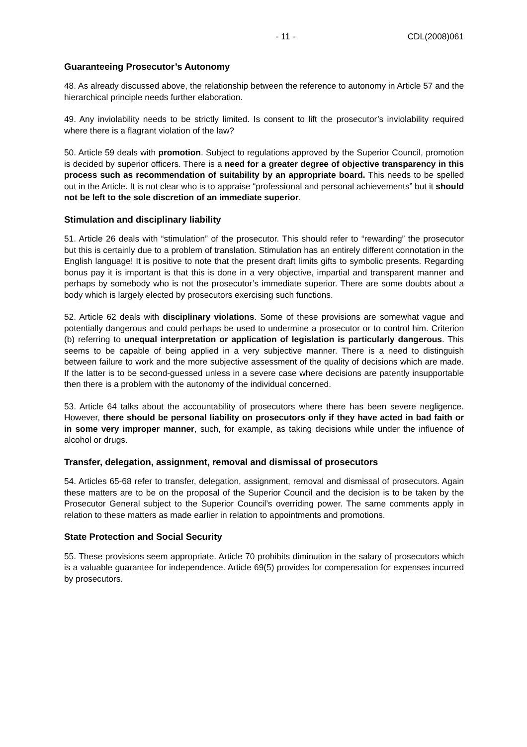- 11 - CDL(2008)061
Guaranteeing Prosecutor’s Autonomy
48. As already discussed above, the relationship between the reference to autonomy in Article 57 and the hierarchical principle needs further elaboration.
49. Any inviolability needs to be strictly limited. Is consent to lift the prosecutor’s inviolability required where there is a flagrant violation of the law?
50. Article 59 deals with promotion. Subject to regulations approved by the Superior Council, promotion is decided by superior officers. There is a need for a greater degree of objective transparency in this process such as recommendation of suitability by an appropriate board. This needs to be spelled out in the Article. It is not clear who is to appraise “professional and personal achievements” but it should not be left to the sole discretion of an immediate superior.
Stimulation and disciplinary liability
51. Article 26 deals with “stimulation” of the prosecutor. This should refer to “rewarding” the prosecutor but this is certainly due to a problem of translation. Stimulation has an entirely different connotation in the English language! It is positive to note that the present draft limits gifts to symbolic presents. Regarding bonus pay it is important is that this is done in a very objective, impartial and transparent manner and perhaps by somebody who is not the prosecutor’s immediate superior. There are some doubts about a body which is largely elected by prosecutors exercising such functions.
52. Article 62 deals with disciplinary violations. Some of these provisions are somewhat vague and potentially dangerous and could perhaps be used to undermine a prosecutor or to control him. Criterion (b) referring to unequal interpretation or application of legislation is particularly dangerous. This seems to be capable of being applied in a very subjective manner. There is a need to distinguish between failure to work and the more subjective assessment of the quality of decisions which are made. If the latter is to be second-guessed unless in a severe case where decisions are patently insupportable then there is a problem with the autonomy of the individual concerned.
53. Article 64 talks about the accountability of prosecutors where there has been severe negligence. However, there should be personal liability on prosecutors only if they have acted in bad faith or in some very improper manner, such, for example, as taking decisions while under the influence of alcohol or drugs.
Transfer, delegation, assignment, removal and dismissal of prosecutors
54. Articles 65-68 refer to transfer, delegation, assignment, removal and dismissal of prosecutors. Again these matters are to be on the proposal of the Superior Council and the decision is to be taken by the Prosecutor General subject to the Superior Council’s overriding power. The same comments apply in relation to these matters as made earlier in relation to appointments and promotions.
State Protection and Social Security
55. These provisions seem appropriate. Article 70 prohibits diminution in the salary of prosecutors which is a valuable guarantee for independence. Article 69(5) provides for compensation for expenses incurred by prosecutors.